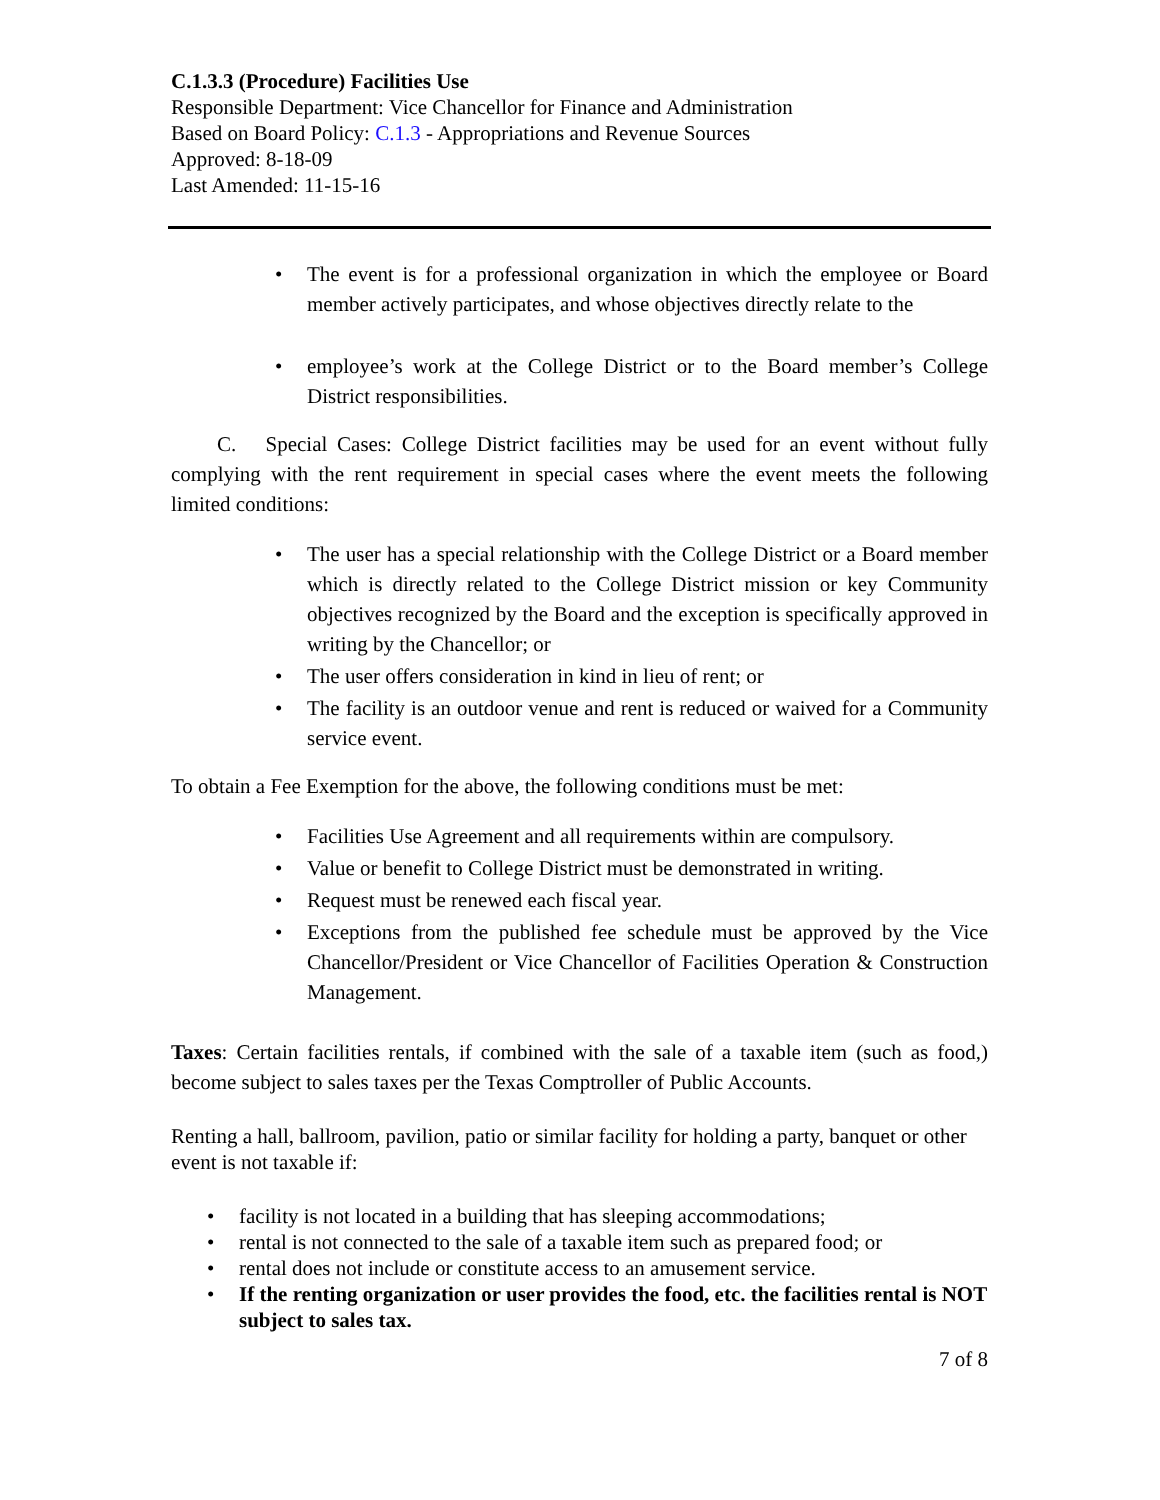C.1.3.3 (Procedure) Facilities Use
Responsible Department: Vice Chancellor for Finance and Administration
Based on Board Policy: C.1.3 - Appropriations and Revenue Sources
Approved: 8-18-09
Last Amended: 11-15-16
• The event is for a professional organization in which the employee or Board member actively participates, and whose objectives directly relate to the
• employee’s work at the College District or to the Board member’s College District responsibilities.
C. Special Cases: College District facilities may be used for an event without fully complying with the rent requirement in special cases where the event meets the following limited conditions:
• The user has a special relationship with the College District or a Board member which is directly related to the College District mission or key Community objectives recognized by the Board and the exception is specifically approved in writing by the Chancellor; or
• The user offers consideration in kind in lieu of rent; or
• The facility is an outdoor venue and rent is reduced or waived for a Community service event.
To obtain a Fee Exemption for the above, the following conditions must be met:
• Facilities Use Agreement and all requirements within are compulsory.
• Value or benefit to College District must be demonstrated in writing.
• Request must be renewed each fiscal year.
• Exceptions from the published fee schedule must be approved by the Vice Chancellor/President or Vice Chancellor of Facilities Operation & Construction Management.
Taxes: Certain facilities rentals, if combined with the sale of a taxable item (such as food,) become subject to sales taxes per the Texas Comptroller of Public Accounts.
Renting a hall, ballroom, pavilion, patio or similar facility for holding a party, banquet or other event is not taxable if:
• facility is not located in a building that has sleeping accommodations;
• rental is not connected to the sale of a taxable item such as prepared food; or
• rental does not include or constitute access to an amusement service.
• If the renting organization or user provides the food, etc. the facilities rental is NOT subject to sales tax.
7 of 8